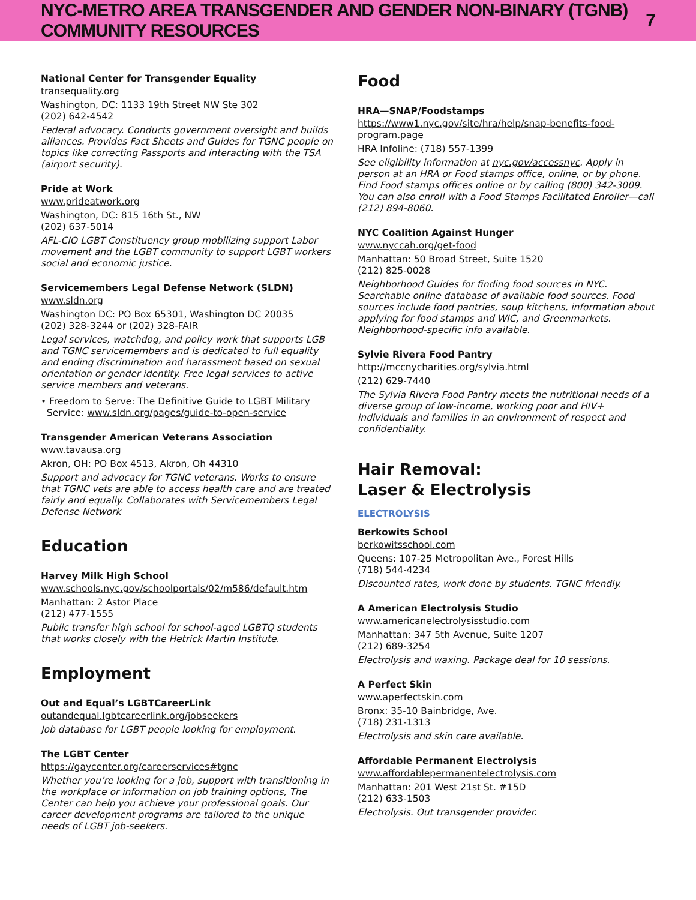NYC-METRO AREA TRANSGENDER AND GENDER NON-BINARY (TGNB) COMMUNITY RESOURCES 7
National Center for Transgender Equality
transequality.org
Washington, DC: 1133 19th Street NW Ste 302
(202) 642-4542
Federal advocacy. Conducts government oversight and builds alliances. Provides Fact Sheets and Guides for TGNC people on topics like correcting Passports and interacting with the TSA (airport security).
Pride at Work
www.prideatwork.org
Washington, DC: 815 16th St., NW
(202) 637-5014
AFL-CIO LGBT Constituency group mobilizing support Labor movement and the LGBT community to support LGBT workers social and economic justice.
Servicemembers Legal Defense Network (SLDN)
www.sldn.org
Washington DC: PO Box 65301, Washington DC 20035
(202) 328-3244 or (202) 328-FAIR
Legal services, watchdog, and policy work that supports LGB and TGNC servicemembers and is dedicated to full equality and ending discrimination and harassment based on sexual orientation or gender identity. Free legal services to active service members and veterans.
• Freedom to Serve: The Definitive Guide to LGBT Military
Service: www.sldn.org/pages/guide-to-open-service
Transgender American Veterans Association
www.tavausa.org
Akron, OH: PO Box 4513, Akron, Oh 44310
Support and advocacy for TGNC veterans. Works to ensure that TGNC vets are able to access health care and are treated fairly and equally. Collaborates with Servicemembers Legal Defense Network
Education
Harvey Milk High School
www.schools.nyc.gov/schoolportals/02/m586/default.htm
Manhattan: 2 Astor Place
(212) 477-1555
Public transfer high school for school-aged LGBTQ students that works closely with the Hetrick Martin Institute.
Employment
Out and Equal’s LGBTCareerLink
outandequal.lgbtcareerlink.org/jobseekers
Job database for LGBT people looking for employment.
The LGBT Center
https://gaycenter.org/careerservices#tgnc
Whether you’re looking for a job, support with transitioning in the workplace or information on job training options, The Center can help you achieve your professional goals. Our career development programs are tailored to the unique needs of LGBT job-seekers.
Food
HRA—SNAP/Foodstamps
https://www1.nyc.gov/site/hra/help/snap-benefits-food-program.page
HRA Infoline: (718) 557-1399
See eligibility information at nyc.gov/accessnyc. Apply in person at an HRA or Food stamps office, online, or by phone. Find Food stamps offices online or by calling (800) 342-3009. You can also enroll with a Food Stamps Facilitated Enroller—call (212) 894-8060.
NYC Coalition Against Hunger
www.nyccah.org/get-food
Manhattan: 50 Broad Street, Suite 1520
(212) 825-0028
Neighborhood Guides for finding food sources in NYC. Searchable online database of available food sources. Food sources include food pantries, soup kitchens, information about applying for food stamps and WIC, and Greenmarkets. Neighborhood-specific info available.
Sylvie Rivera Food Pantry
http://mccnycharities.org/sylvia.html
(212) 629-7440
The Sylvia Rivera Food Pantry meets the nutritional needs of a diverse group of low-income, working poor and HIV+ individuals and families in an environment of respect and confidentiality.
Hair Removal:
Laser & Electrolysis
ELECTROLYSIS
Berkowits School
berkowitsschool.com
Queens: 107-25 Metropolitan Ave., Forest Hills
(718) 544-4234
Discounted rates, work done by students. TGNC friendly.
A American Electrolysis Studio
www.americanelectrolysisstudio.com
Manhattan: 347 5th Avenue, Suite 1207
(212) 689-3254
Electrolysis and waxing. Package deal for 10 sessions.
A Perfect Skin
www.aperfectskin.com
Bronx: 35-10 Bainbridge, Ave.
(718) 231-1313
Electrolysis and skin care available.
Affordable Permanent Electrolysis
www.affordablepermanentelectrolysis.com
Manhattan: 201 West 21st St. #15D
(212) 633-1503
Electrolysis. Out transgender provider.